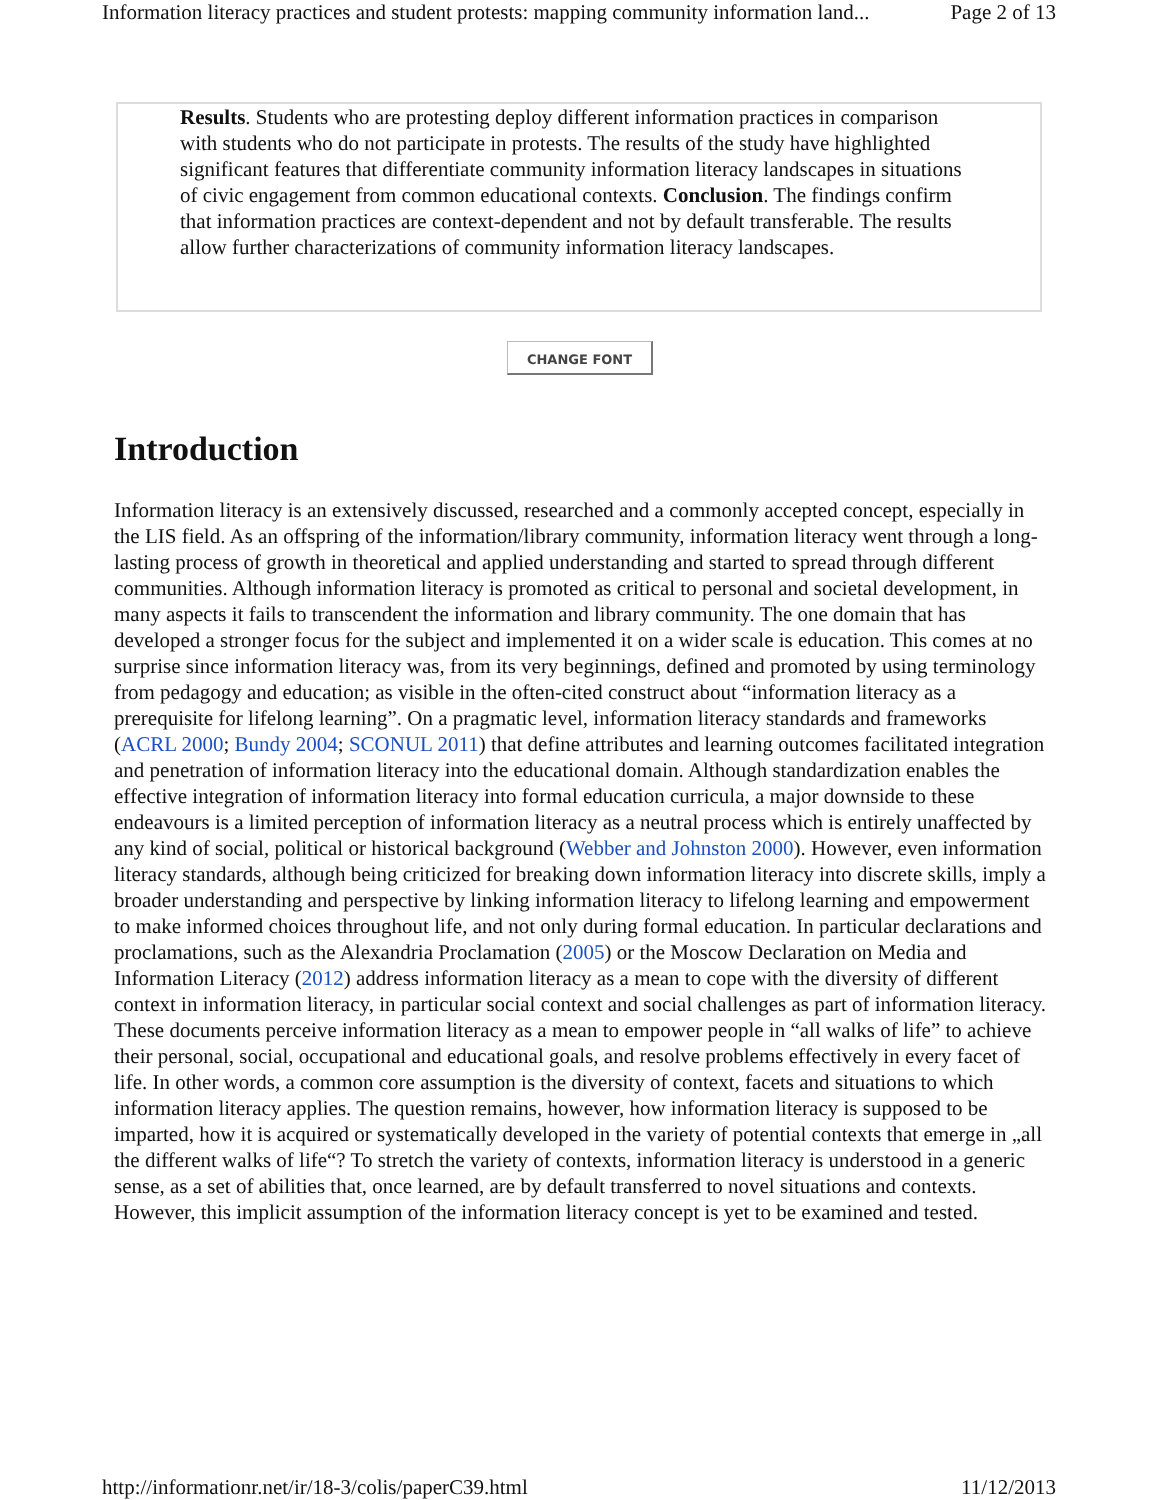Information literacy practices and student protests: mapping community information land... Page 2 of 13
Results. Students who are protesting deploy different information practices in comparison with students who do not participate in protests. The results of the study have highlighted significant features that differentiate community information literacy landscapes in situations of civic engagement from common educational contexts. Conclusion. The findings confirm that information practices are context-dependent and not by default transferable. The results allow further characterizations of community information literacy landscapes.
CHANGE FONT
Introduction
Information literacy is an extensively discussed, researched and a commonly accepted concept, especially in the LIS field. As an offspring of the information/library community, information literacy went through a long-lasting process of growth in theoretical and applied understanding and started to spread through different communities. Although information literacy is promoted as critical to personal and societal development, in many aspects it fails to transcendent the information and library community. The one domain that has developed a stronger focus for the subject and implemented it on a wider scale is education. This comes at no surprise since information literacy was, from its very beginnings, defined and promoted by using terminology from pedagogy and education; as visible in the often-cited construct about “information literacy as a prerequisite for lifelong learning”. On a pragmatic level, information literacy standards and frameworks (ACRL 2000; Bundy 2004; SCONUL 2011) that define attributes and learning outcomes facilitated integration and penetration of information literacy into the educational domain. Although standardization enables the effective integration of information literacy into formal education curricula, a major downside to these endeavours is a limited perception of information literacy as a neutral process which is entirely unaffected by any kind of social, political or historical background (Webber and Johnston 2000). However, even information literacy standards, although being criticized for breaking down information literacy into discrete skills, imply a broader understanding and perspective by linking information literacy to lifelong learning and empowerment to make informed choices throughout life, and not only during formal education. In particular declarations and proclamations, such as the Alexandria Proclamation (2005) or the Moscow Declaration on Media and Information Literacy (2012) address information literacy as a mean to cope with the diversity of different context in information literacy, in particular social context and social challenges as part of information literacy. These documents perceive information literacy as a mean to empower people in “all walks of life” to achieve their personal, social, occupational and educational goals, and resolve problems effectively in every facet of life. In other words, a common core assumption is the diversity of context, facets and situations to which information literacy applies. The question remains, however, how information literacy is supposed to be imparted, how it is acquired or systematically developed in the variety of potential contexts that emerge in „all the different walks of life“? To stretch the variety of contexts, information literacy is understood in a generic sense, as a set of abilities that, once learned, are by default transferred to novel situations and contexts. However, this implicit assumption of the information literacy concept is yet to be examined and tested.
http://informationr.net/ir/18-3/colis/paperC39.html 11/12/2013